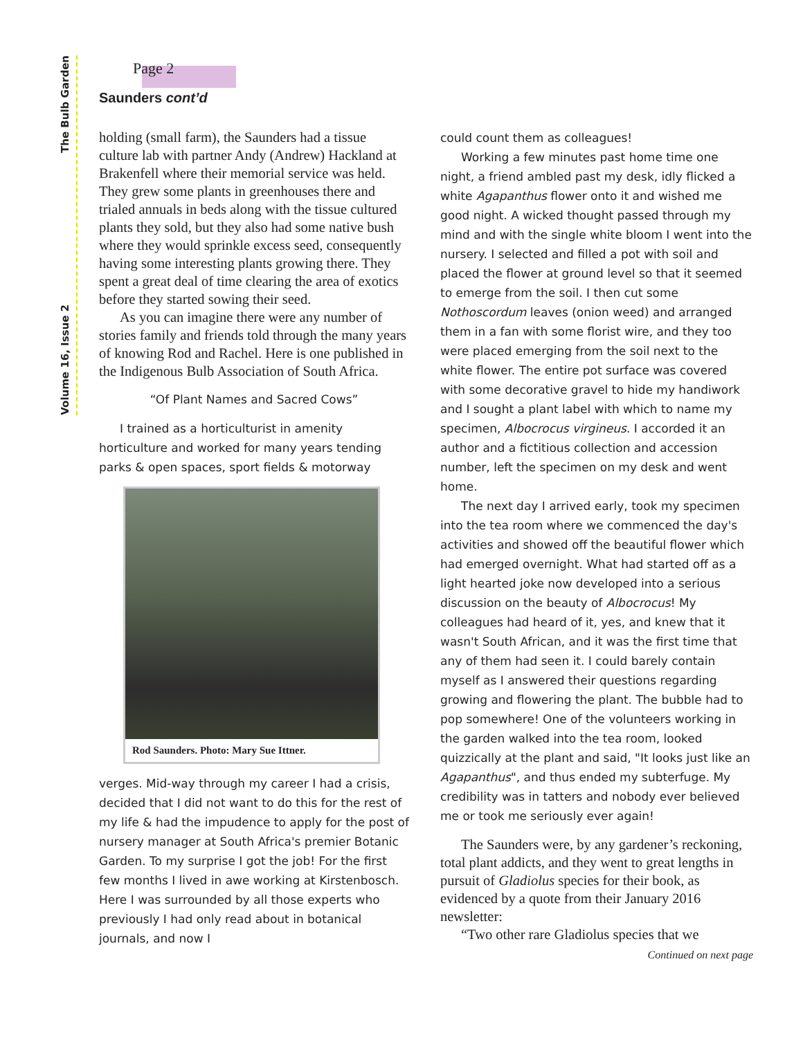The Bulb Garden
Volume 16, Issue 2
Page 2
Saunders cont’d
holding (small farm), the Saunders had a tissue culture lab with partner Andy (Andrew) Hackland at Brakenfell where their memorial service was held. They grew some plants in greenhouses there and trialed annuals in beds along with the tissue cultured plants they sold, but they also had some native bush where they would sprinkle excess seed, consequently having some interesting plants growing there. They spent a great deal of time clearing the area of exotics before they started sowing their seed.
As you can imagine there were any number of stories family and friends told through the many years of knowing Rod and Rachel. Here is one published in the Indigenous Bulb Association of South Africa.
“Of Plant Names and Sacred Cows”
I trained as a horticulturist in amenity horticulture and worked for many years tending parks & open spaces, sport fields & motorway
Rod Saunders. Photo: Mary Sue Ittner.
verges. Mid-way through my career I had a crisis, decided that I did not want to do this for the rest of my life & had the impudence to apply for the post of nursery manager at South Africa's premier Botanic Garden. To my surprise I got the job! For the first few months I lived in awe working at Kirstenbosch. Here I was surrounded by all those experts who previously I had only read about in botanical journals, and now I
could count them as colleagues!
Working a few minutes past home time one night, a friend ambled past my desk, idly flicked a white Agapanthus flower onto it and wished me good night. A wicked thought passed through my mind and with the single white bloom I went into the nursery. I selected and filled a pot with soil and placed the flower at ground level so that it seemed to emerge from the soil. I then cut some Nothoscordum leaves (onion weed) and arranged them in a fan with some florist wire, and they too were placed emerging from the soil next to the white flower. The entire pot surface was covered with some decorative gravel to hide my handiwork and I sought a plant label with which to name my specimen, Albocrocus virgineus. I accorded it an author and a fictitious collection and accession number, left the specimen on my desk and went home.
The next day I arrived early, took my specimen into the tea room where we commenced the day's activities and showed off the beautiful flower which had emerged overnight. What had started off as a light hearted joke now developed into a serious discussion on the beauty of Albocrocus! My colleagues had heard of it, yes, and knew that it wasn't South African, and it was the first time that any of them had seen it. I could barely contain myself as I answered their questions regarding growing and flowering the plant. The bubble had to pop somewhere! One of the volunteers working in the garden walked into the tea room, looked quizzically at the plant and said, "It looks just like an Agapanthus", and thus ended my subterfuge. My credibility was in tatters and nobody ever believed me or took me seriously ever again!
The Saunders were, by any gardener’s reckoning, total plant addicts, and they went to great lengths in pursuit of Gladiolus species for their book, as evidenced by a quote from their January 2016 newsletter:
“Two other rare Gladiolus species that we
Continued on next page